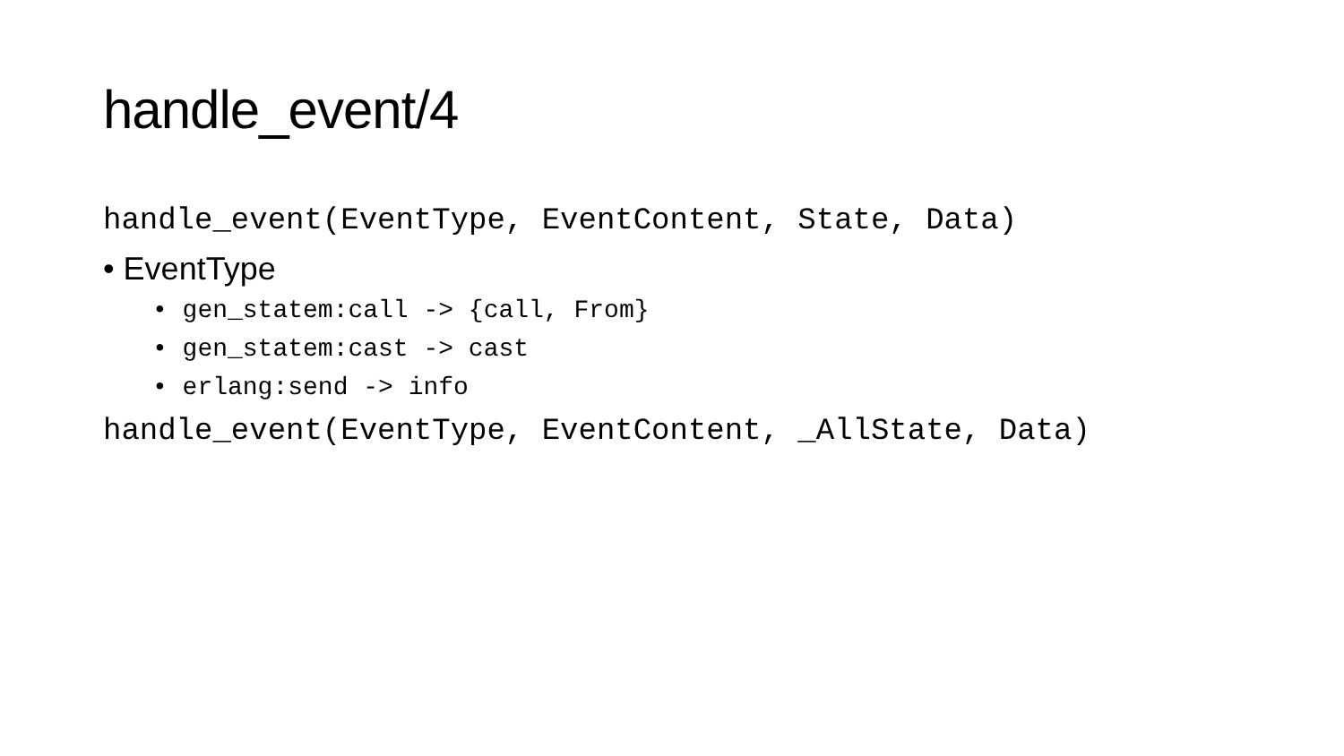handle_event/4
handle_event(EventType, EventContent, State, Data)
• EventType
• gen_statem:call -> {call, From}
• gen_statem:cast -> cast
• erlang:send -> info
handle_event(EventType, EventContent, _AllState, Data)